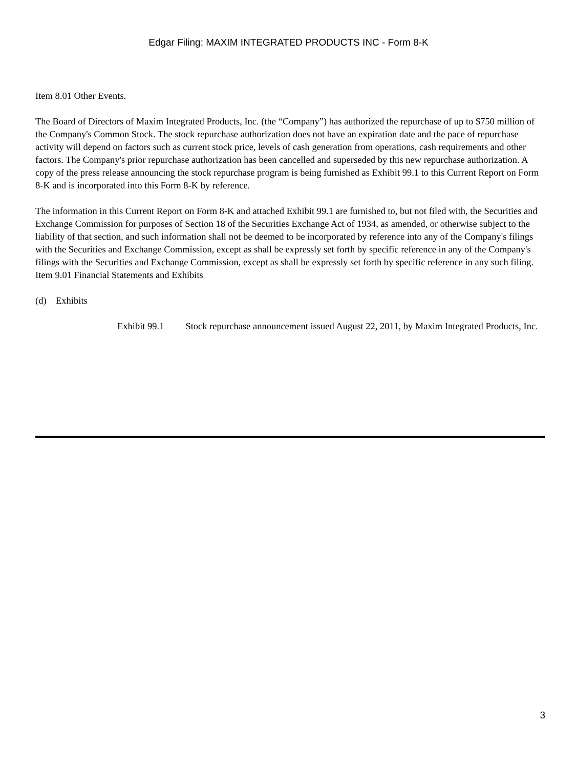Edgar Filing: MAXIM INTEGRATED PRODUCTS INC - Form 8-K
Item 8.01 Other Events.
The Board of Directors of Maxim Integrated Products, Inc. (the “Company”) has authorized the repurchase of up to $750 million of the Company's Common Stock. The stock repurchase authorization does not have an expiration date and the pace of repurchase activity will depend on factors such as current stock price, levels of cash generation from operations, cash requirements and other factors. The Company's prior repurchase authorization has been cancelled and superseded by this new repurchase authorization. A copy of the press release announcing the stock repurchase program is being furnished as Exhibit 99.1 to this Current Report on Form 8-K and is incorporated into this Form 8-K by reference.
The information in this Current Report on Form 8-K and attached Exhibit 99.1 are furnished to, but not filed with, the Securities and Exchange Commission for purposes of Section 18 of the Securities Exchange Act of 1934, as amended, or otherwise subject to the liability of that section, and such information shall not be deemed to be incorporated by reference into any of the Company's filings with the Securities and Exchange Commission, except as shall be expressly set forth by specific reference in any of the Company's filings with the Securities and Exchange Commission, except as shall be expressly set forth by specific reference in any such filing.
Item 9.01 Financial Statements and Exhibits
(d) Exhibits
| Exhibit 99.1 | Stock repurchase announcement issued August 22, 2011, by Maxim Integrated Products, Inc. |
3